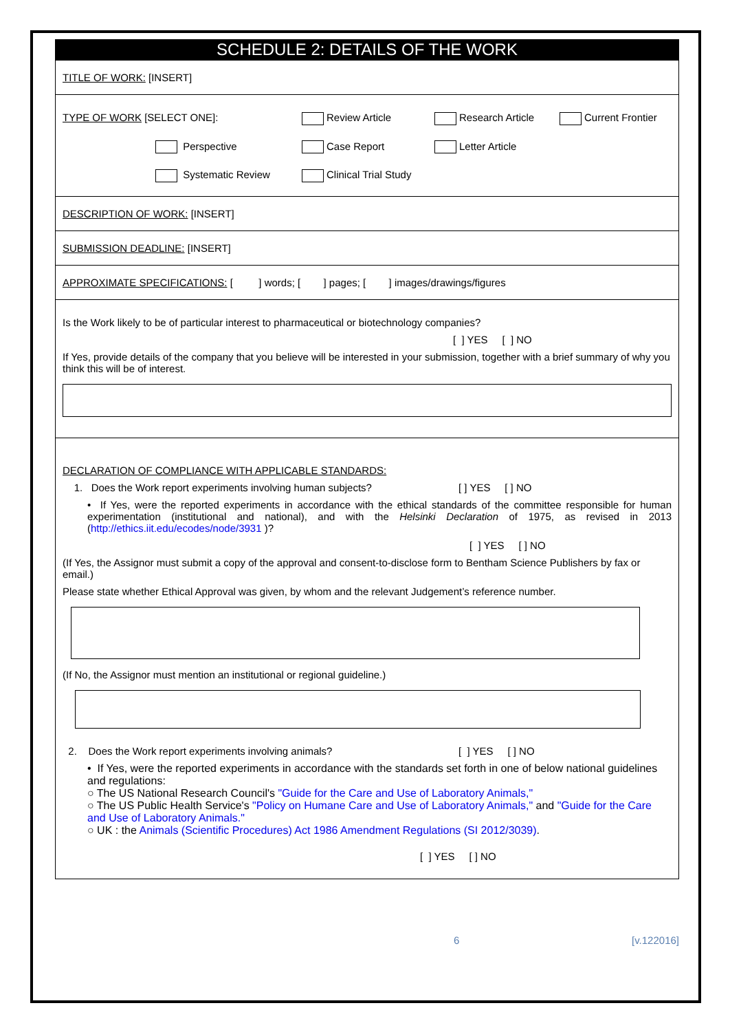SCHEDULE 2: DETAILS OF THE WORK
TITLE OF WORK: [INSERT]
TYPE OF WORK [SELECT ONE]: Review Article Research Article Current Frontier
Perspective Case Report Letter Article
Systematic Review Clinical Trial Study
DESCRIPTION OF WORK: [INSERT]
SUBMISSION DEADLINE: [INSERT]
APPROXIMATE SPECIFICATIONS: [ ] words; [ ] pages; [ ] images/drawings/figures
Is the Work likely to be of particular interest to pharmaceutical or biotechnology companies?
[ ] YES [ ] NO
If Yes, provide details of the company that you believe will be interested in your submission, together with a brief summary of why you think this will be of interest.
DECLARATION OF COMPLIANCE WITH APPLICABLE STANDARDS:
1. Does the Work report experiments involving human subjects? [ ] YES [ ] NO
• If Yes, were the reported experiments in accordance with the ethical standards of the committee responsible for human experimentation (institutional and national), and with the Helsinki Declaration of 1975, as revised in 2013 (http://ethics.iit.edu/ecodes/node/3931 )?
[ ] YES [ ] NO
(If Yes, the Assignor must submit a copy of the approval and consent-to-disclose form to Bentham Science Publishers by fax or email.)
Please state whether Ethical Approval was given, by whom and the relevant Judgement’s reference number.
(If No, the Assignor must mention an institutional or regional guideline.)
2. Does the Work report experiments involving animals? [ ] YES [ ] NO
• If Yes, were the reported experiments in accordance with the standards set forth in one of below national guidelines and regulations:
○ The US National Research Council's "Guide for the Care and Use of Laboratory Animals,"
○ The US Public Health Service's "Policy on Humane Care and Use of Laboratory Animals," and "Guide for the Care and Use of Laboratory Animals."
○ UK : the Animals (Scientific Procedures) Act 1986 Amendment Regulations (SI 2012/3039).
[ ] YES [ ] NO
6 [v.122016]